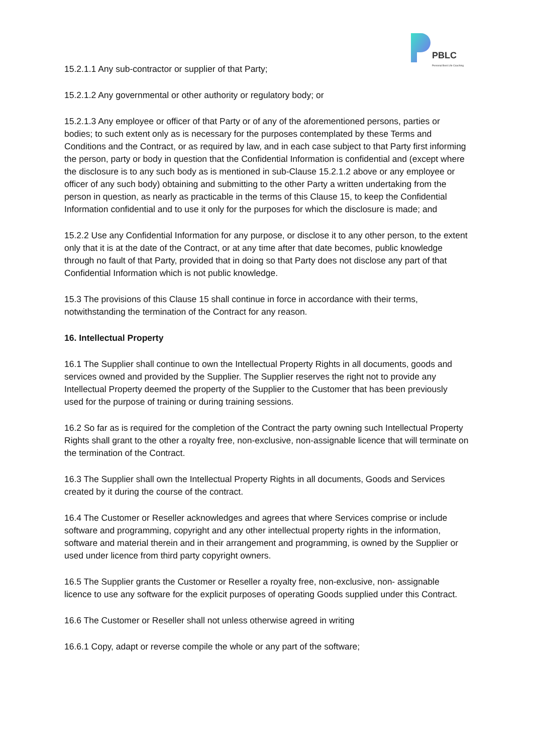PBLC
Personal Best Life Coaching
15.2.1.1 Any sub-contractor or supplier of that Party;
15.2.1.2 Any governmental or other authority or regulatory body; or
15.2.1.3 Any employee or officer of that Party or of any of the aforementioned persons, parties or bodies; to such extent only as is necessary for the purposes contemplated by these Terms and Conditions and the Contract, or as required by law, and in each case subject to that Party first informing the person, party or body in question that the Confidential Information is confidential and (except where the disclosure is to any such body as is mentioned in sub-Clause 15.2.1.2 above or any employee or officer of any such body) obtaining and submitting to the other Party a written undertaking from the person in question, as nearly as practicable in the terms of this Clause 15, to keep the Confidential Information confidential and to use it only for the purposes for which the disclosure is made; and
15.2.2 Use any Confidential Information for any purpose, or disclose it to any other person, to the extent only that it is at the date of the Contract, or at any time after that date becomes, public knowledge through no fault of that Party, provided that in doing so that Party does not disclose any part of that Confidential Information which is not public knowledge.
15.3 The provisions of this Clause 15 shall continue in force in accordance with their terms, notwithstanding the termination of the Contract for any reason.
16. Intellectual Property
16.1 The Supplier shall continue to own the Intellectual Property Rights in all documents, goods and services owned and provided by the Supplier. The Supplier reserves the right not to provide any Intellectual Property deemed the property of the Supplier to the Customer that has been previously used for the purpose of training or during training sessions.
16.2 So far as is required for the completion of the Contract the party owning such Intellectual Property Rights shall grant to the other a royalty free, non-exclusive, non-assignable licence that will terminate on the termination of the Contract.
16.3 The Supplier shall own the Intellectual Property Rights in all documents, Goods and Services created by it during the course of the contract.
16.4 The Customer or Reseller acknowledges and agrees that where Services comprise or include software and programming, copyright and any other intellectual property rights in the information, software and material therein and in their arrangement and programming, is owned by the Supplier or used under licence from third party copyright owners.
16.5 The Supplier grants the Customer or Reseller a royalty free, non-exclusive, non- assignable licence to use any software for the explicit purposes of operating Goods supplied under this Contract.
16.6 The Customer or Reseller shall not unless otherwise agreed in writing
16.6.1 Copy, adapt or reverse compile the whole or any part of the software;